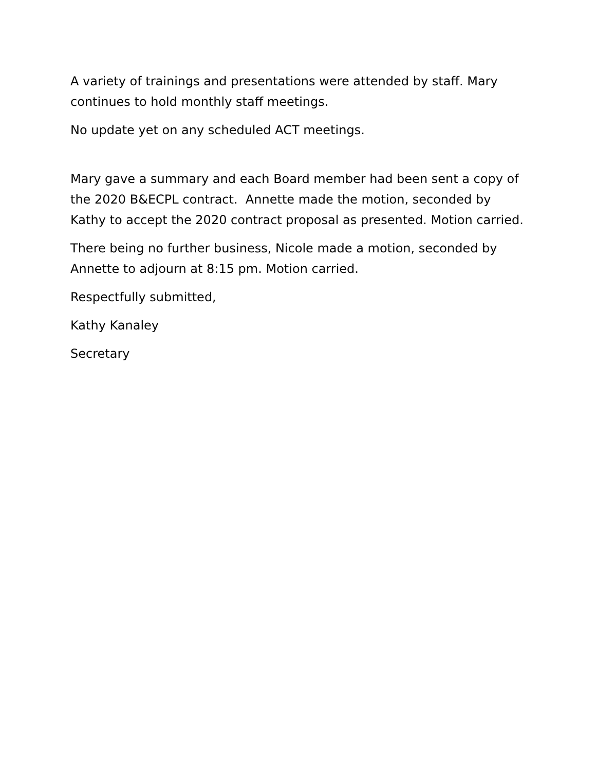A variety of trainings and presentations were attended by staff. Mary continues to hold monthly staff meetings.
No update yet on any scheduled ACT meetings.
Mary gave a summary and each Board member had been sent a copy of the 2020 B&ECPL contract. Annette made the motion, seconded by Kathy to accept the 2020 contract proposal as presented. Motion carried.
There being no further business, Nicole made a motion, seconded by Annette to adjourn at 8:15 pm. Motion carried.
Respectfully submitted,
Kathy Kanaley
Secretary